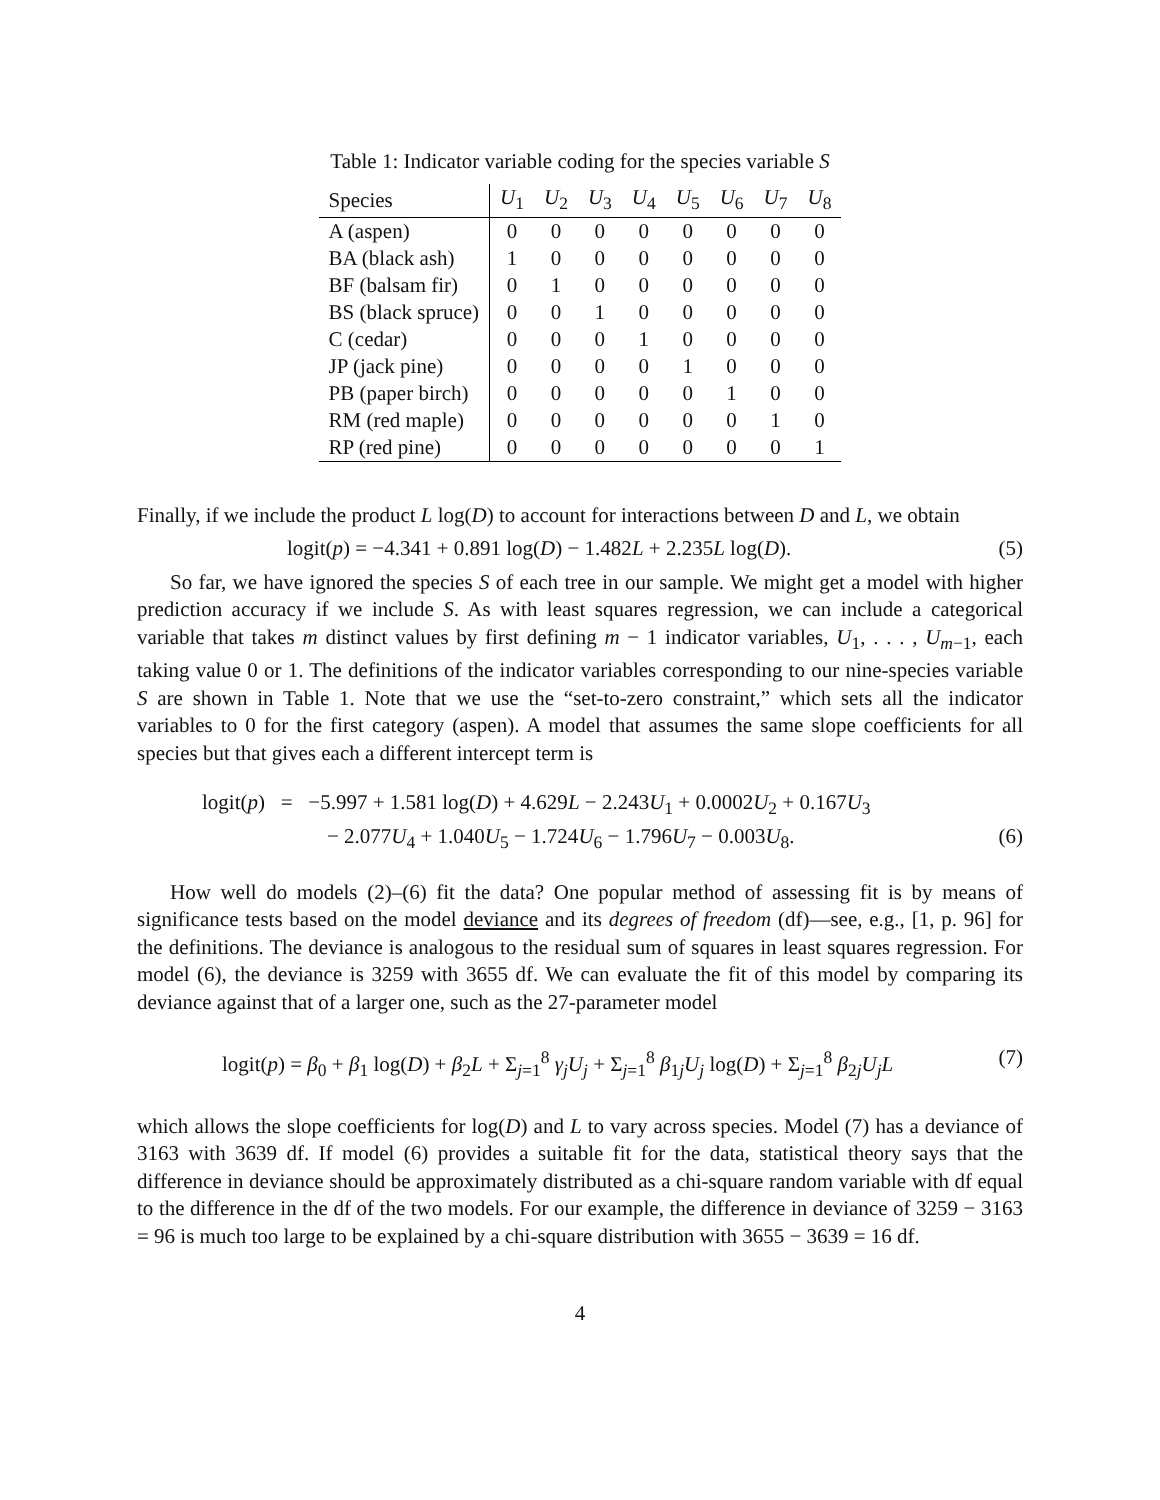Table 1: Indicator variable coding for the species variable S
| Species | U<sub>1</sub> | U<sub>2</sub> | U<sub>3</sub> | U<sub>4</sub> | U<sub>5</sub> | U<sub>6</sub> | U<sub>7</sub> | U<sub>8</sub> |
| --- | --- | --- | --- | --- | --- | --- | --- | --- |
| A (aspen) | 0 | 0 | 0 | 0 | 0 | 0 | 0 | 0 |
| BA (black ash) | 1 | 0 | 0 | 0 | 0 | 0 | 0 | 0 |
| BF (balsam fir) | 0 | 1 | 0 | 0 | 0 | 0 | 0 | 0 |
| BS (black spruce) | 0 | 0 | 1 | 0 | 0 | 0 | 0 | 0 |
| C (cedar) | 0 | 0 | 0 | 1 | 0 | 0 | 0 | 0 |
| JP (jack pine) | 0 | 0 | 0 | 0 | 1 | 0 | 0 | 0 |
| PB (paper birch) | 0 | 0 | 0 | 0 | 0 | 1 | 0 | 0 |
| RM (red maple) | 0 | 0 | 0 | 0 | 0 | 0 | 1 | 0 |
| RP (red pine) | 0 | 0 | 0 | 0 | 0 | 0 | 0 | 1 |
Finally, if we include the product L log(D) to account for interactions between D and L, we obtain
logit(p) = −4.341 + 0.891 log(D) − 1.482L + 2.235L log(D). (5)
So far, we have ignored the species S of each tree in our sample. We might get a model with higher prediction accuracy if we include S. As with least squares regression, we can include a categorical variable that takes m distinct values by first defining m − 1 indicator variables, U<sub>1</sub>, . . . , U<sub>m−1</sub>, each taking value 0 or 1. The definitions of the indicator variables corresponding to our nine-species variable S are shown in Table 1. Note that we use the “set-to-zero constraint,” which sets all the indicator variables to 0 for the first category (aspen). A model that assumes the same slope coefficients for all species but that gives each a different intercept term is
logit(p) = −5.997 + 1.581 log(D) + 4.629L − 2.243U<sub>1</sub> + 0.0002U<sub>2</sub> + 0.167U<sub>3</sub>
− 2.077U<sub>4</sub> + 1.040U<sub>5</sub> − 1.724U<sub>6</sub> − 1.796U<sub>7</sub> − 0.003U<sub>8</sub>. (6)
How well do models (2)–(6) fit the data? One popular method of assessing fit is by means of significance tests based on the model deviance and its degrees of freedom (df)—see, e.g., [1, p. 96] for the definitions. The deviance is analogous to the residual sum of squares in least squares regression. For model (6), the deviance is 3259 with 3655 df. We can evaluate the fit of this model by comparing its deviance against that of a larger one, such as the 27-parameter model
logit(p) = β<sub>0</sub> + β<sub>1</sub> log(D) + β<sub>2</sub>L + Σ<sub>j=1</sub><sup>8</sup> γ<sub>j</sub>U<sub>j</sub> + Σ<sub>j=1</sub><sup>8</sup> β<sub>1j</sub>U<sub>j</sub> log(D) + Σ<sub>j=1</sub><sup>8</sup> β<sub>2j</sub>U<sub>j</sub>L (7)
which allows the slope coefficients for log(D) and L to vary across species. Model (7) has a deviance of 3163 with 3639 df. If model (6) provides a suitable fit for the data, statistical theory says that the difference in deviance should be approximately distributed as a chi-square random variable with df equal to the difference in the df of the two models. For our example, the difference in deviance of 3259 − 3163 = 96 is much too large to be explained by a chi-square distribution with 3655 − 3639 = 16 df.
4